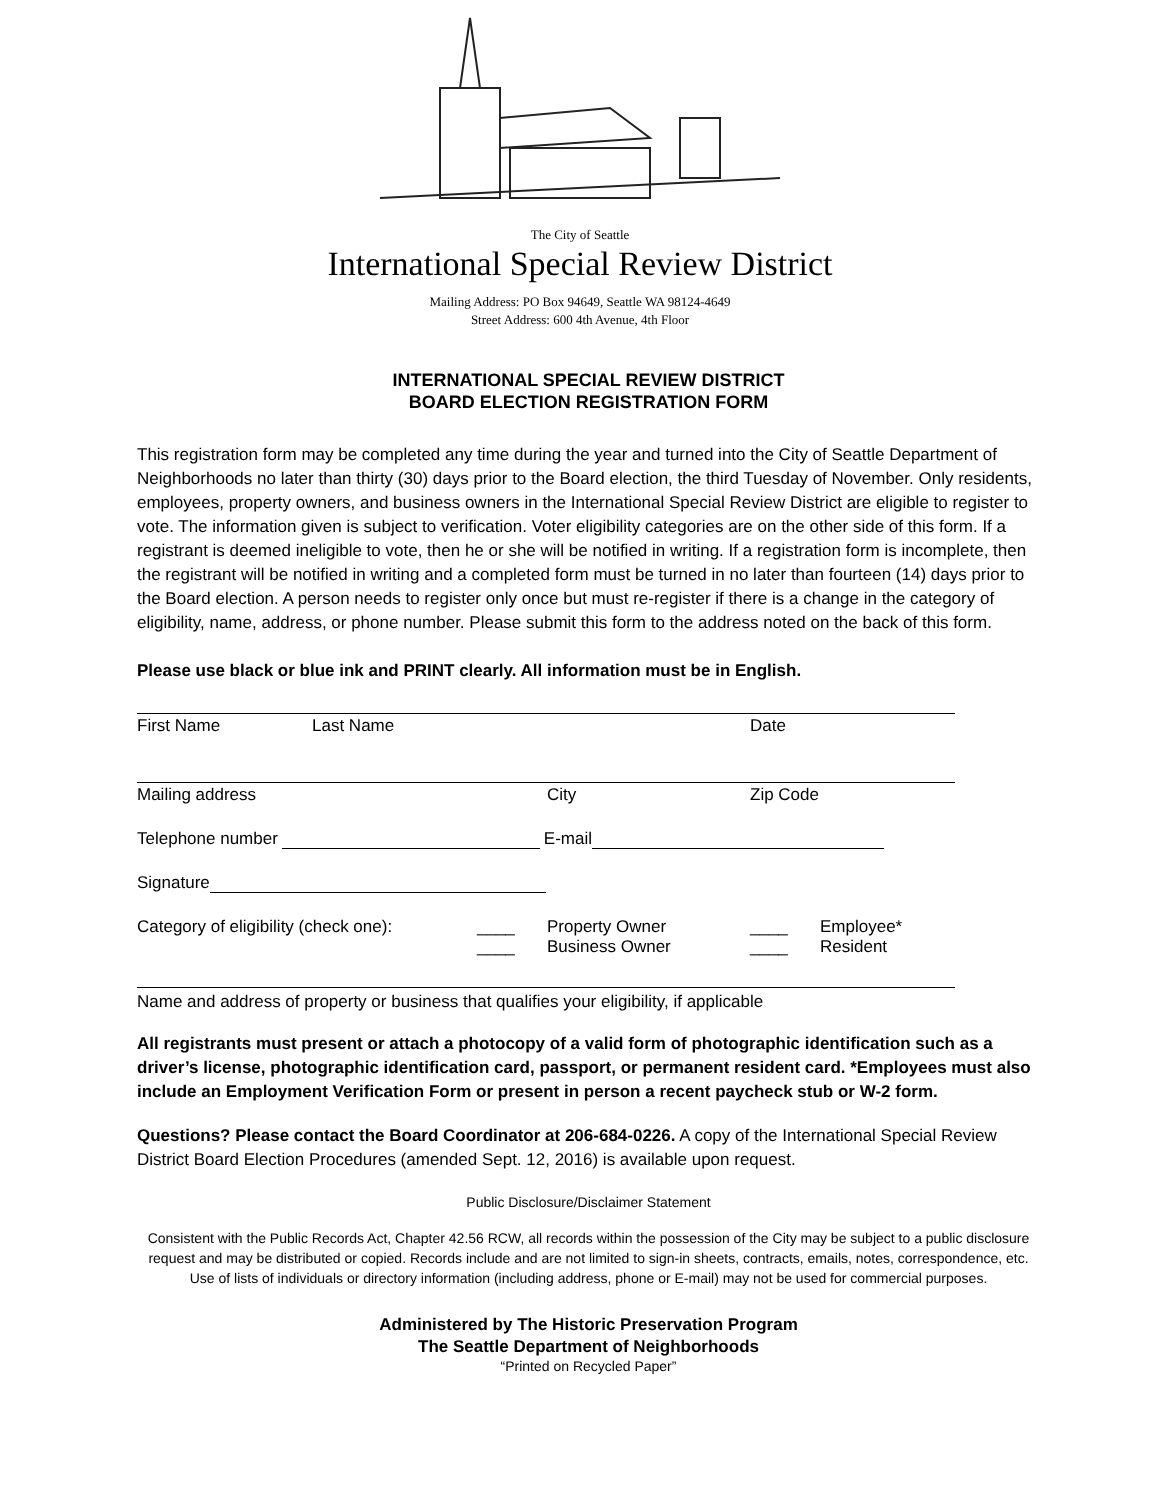The City of Seattle
International Special Review District
Mailing Address: PO Box 94649, Seattle WA 98124-4649
Street Address: 600 4th Avenue, 4th Floor
INTERNATIONAL SPECIAL REVIEW DISTRICT
BOARD ELECTION REGISTRATION FORM
This registration form may be completed any time during the year and turned into the City of Seattle Department of Neighborhoods no later than thirty (30) days prior to the Board election, the third Tuesday of November. Only residents, employees, property owners, and business owners in the International Special Review District are eligible to register to vote. The information given is subject to verification. Voter eligibility categories are on the other side of this form. If a registrant is deemed ineligible to vote, then he or she will be notified in writing. If a registration form is incomplete, then the registrant will be notified in writing and a completed form must be turned in no later than fourteen (14) days prior to the Board election. A person needs to register only once but must re-register if there is a change in the category of eligibility, name, address, or phone number. Please submit this form to the address noted on the back of this form.
Please use black or blue ink and PRINT clearly. All information must be in English.
First Name Last Name Date
Mailing address City Zip Code
Telephone number E-mail
Signature
Category of eligibility (check one): ____
____ Property Owner
Business Owner ____
____ Employee*
Resident
Name and address of property or business that qualifies your eligibility, if applicable
All registrants must present or attach a photocopy of a valid form of photographic identification such as a driver’s license, photographic identification card, passport, or permanent resident card. *Employees must also include an Employment Verification Form or present in person a recent paycheck stub or W-2 form.
Questions? Please contact the Board Coordinator at 206-684-0226. A copy of the International Special Review District Board Election Procedures (amended Sept. 12, 2016) is available upon request.
Public Disclosure/Disclaimer Statement
Consistent with the Public Records Act, Chapter 42.56 RCW, all records within the possession of the City may be subject to a public disclosure request and may be distributed or copied. Records include and are not limited to sign-in sheets, contracts, emails, notes, correspondence, etc. Use of lists of individuals or directory information (including address, phone or E-mail) may not be used for commercial purposes.
Administered by The Historic Preservation Program
The Seattle Department of Neighborhoods
“Printed on Recycled Paper”